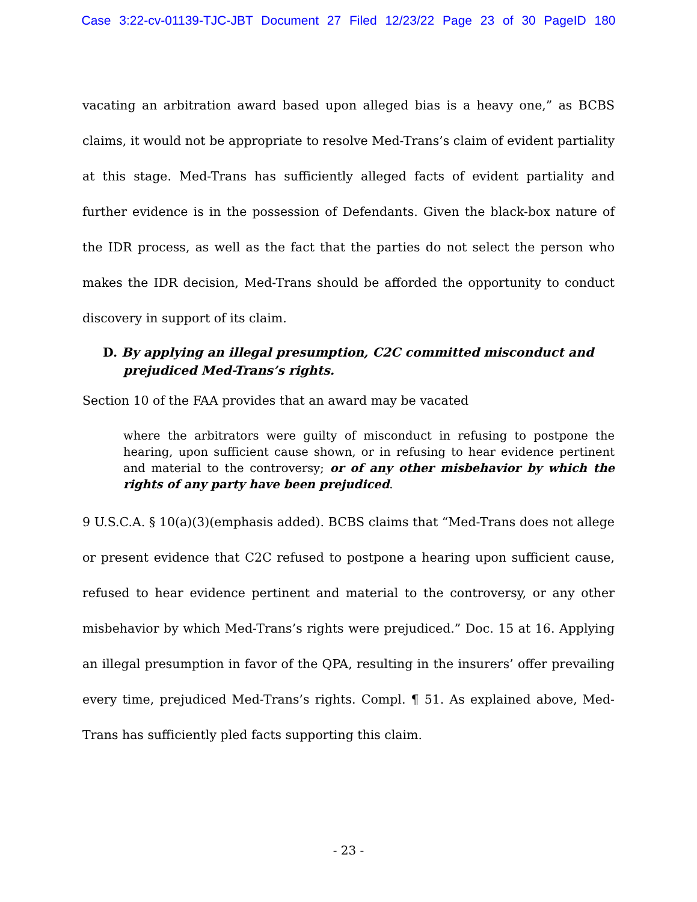Case 3:22-cv-01139-TJC-JBT Document 27 Filed 12/23/22 Page 23 of 30 PageID 180
vacating an arbitration award based upon alleged bias is a heavy one,” as BCBS claims, it would not be appropriate to resolve Med-Trans’s claim of evident partiality at this stage. Med-Trans has sufficiently alleged facts of evident partiality and further evidence is in the possession of Defendants. Given the black-box nature of the IDR process, as well as the fact that the parties do not select the person who makes the IDR decision, Med-Trans should be afforded the opportunity to conduct discovery in support of its claim.
D. By applying an illegal presumption, C2C committed misconduct and prejudiced Med-Trans’s rights.
Section 10 of the FAA provides that an award may be vacated
where the arbitrators were guilty of misconduct in refusing to postpone the hearing, upon sufficient cause shown, or in refusing to hear evidence pertinent and material to the controversy; or of any other misbehavior by which the rights of any party have been prejudiced.
9 U.S.C.A. § 10(a)(3)(emphasis added). BCBS claims that “Med-Trans does not allege or present evidence that C2C refused to postpone a hearing upon sufficient cause, refused to hear evidence pertinent and material to the controversy, or any other misbehavior by which Med-Trans’s rights were prejudiced.” Doc. 15 at 16. Applying an illegal presumption in favor of the QPA, resulting in the insurers’ offer prevailing every time, prejudiced Med-Trans’s rights. Compl. ¶ 51. As explained above, Med-Trans has sufficiently pled facts supporting this claim.
- 23 -